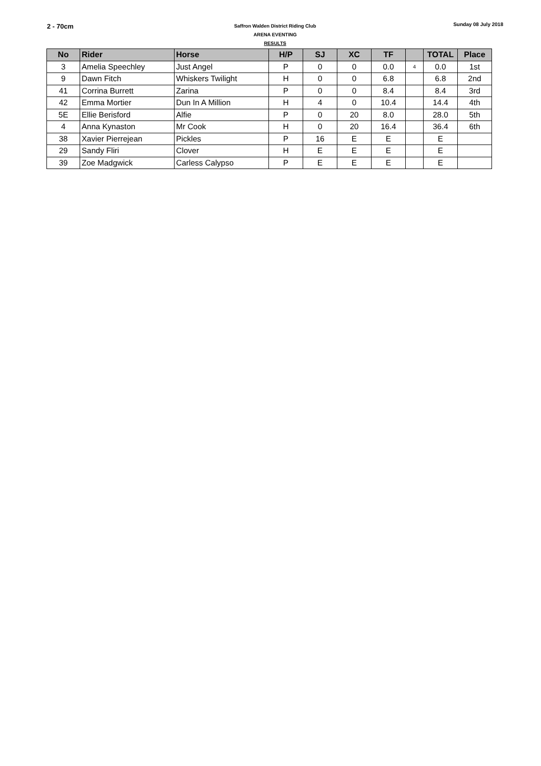2 - 70cm
Saffron Walden District Riding Club
ARENA EVENTING
RESULTS
Sunday 08 July 2018
| No | Rider | Horse | H/P | SJ | XC | TF | | TOTAL | Place |
| --- | --- | --- | --- | --- | --- | --- | --- | --- | --- |
| 3 | Amelia Speechley | Just Angel | P | 0 | 0 | 0.0 | 4 | 0.0 | 1st |
| 9 | Dawn Fitch | Whiskers Twilight | H | 0 | 0 | 6.8 | | 6.8 | 2nd |
| 41 | Corrina Burrett | Zarina | P | 0 | 0 | 8.4 | | 8.4 | 3rd |
| 42 | Emma Mortier | Dun In A Million | H | 4 | 0 | 10.4 | | 14.4 | 4th |
| 5E | Ellie Berisford | Alfie | P | 0 | 20 | 8.0 | | 28.0 | 5th |
| 4 | Anna Kynaston | Mr Cook | H | 0 | 20 | 16.4 | | 36.4 | 6th |
| 38 | Xavier Pierrejean | Pickles | P | 16 | E | E | | E | |
| 29 | Sandy Fliri | Clover | H | E | E | E | | E | |
| 39 | Zoe Madgwick | Carless Calypso | P | E | E | E | | E | |